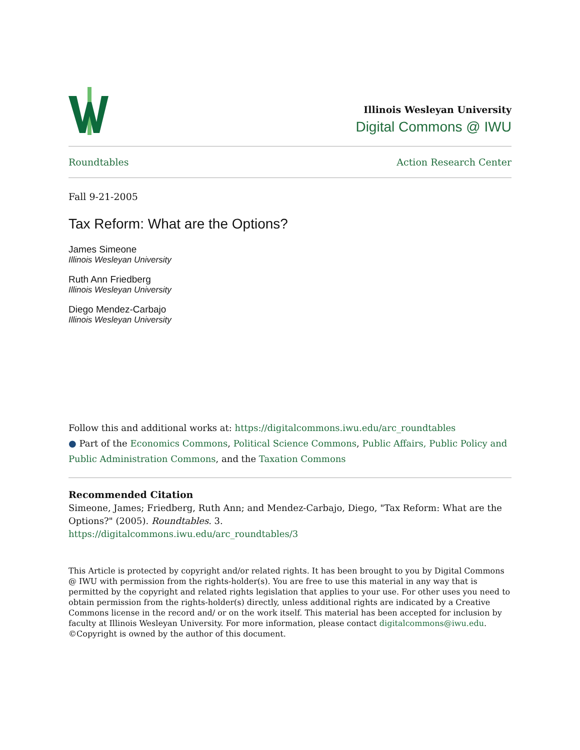Illinois Wesleyan University
Digital Commons @ IWU
Roundtables Action Research Center
Fall 9-21-2005
Tax Reform: What are the Options?
James Simeone
Illinois Wesleyan University
Ruth Ann Friedberg
Illinois Wesleyan University
Diego Mendez-Carbajo
Illinois Wesleyan University
Follow this and additional works at: https://digitalcommons.iwu.edu/arc_roundtables
● Part of the Economics Commons, Political Science Commons, Public Affairs, Public Policy and Public Administration Commons, and the Taxation Commons
Recommended Citation
Simeone, James; Friedberg, Ruth Ann; and Mendez-Carbajo, Diego, "Tax Reform: What are the Options?" (2005). Roundtables. 3.
https://digitalcommons.iwu.edu/arc_roundtables/3
This Article is protected by copyright and/or related rights. It has been brought to you by Digital Commons @ IWU with permission from the rights-holder(s). You are free to use this material in any way that is permitted by the copyright and related rights legislation that applies to your use. For other uses you need to obtain permission from the rights-holder(s) directly, unless additional rights are indicated by a Creative Commons license in the record and/ or on the work itself. This material has been accepted for inclusion by faculty at Illinois Wesleyan University. For more information, please contact digitalcommons@iwu.edu.
©Copyright is owned by the author of this document.